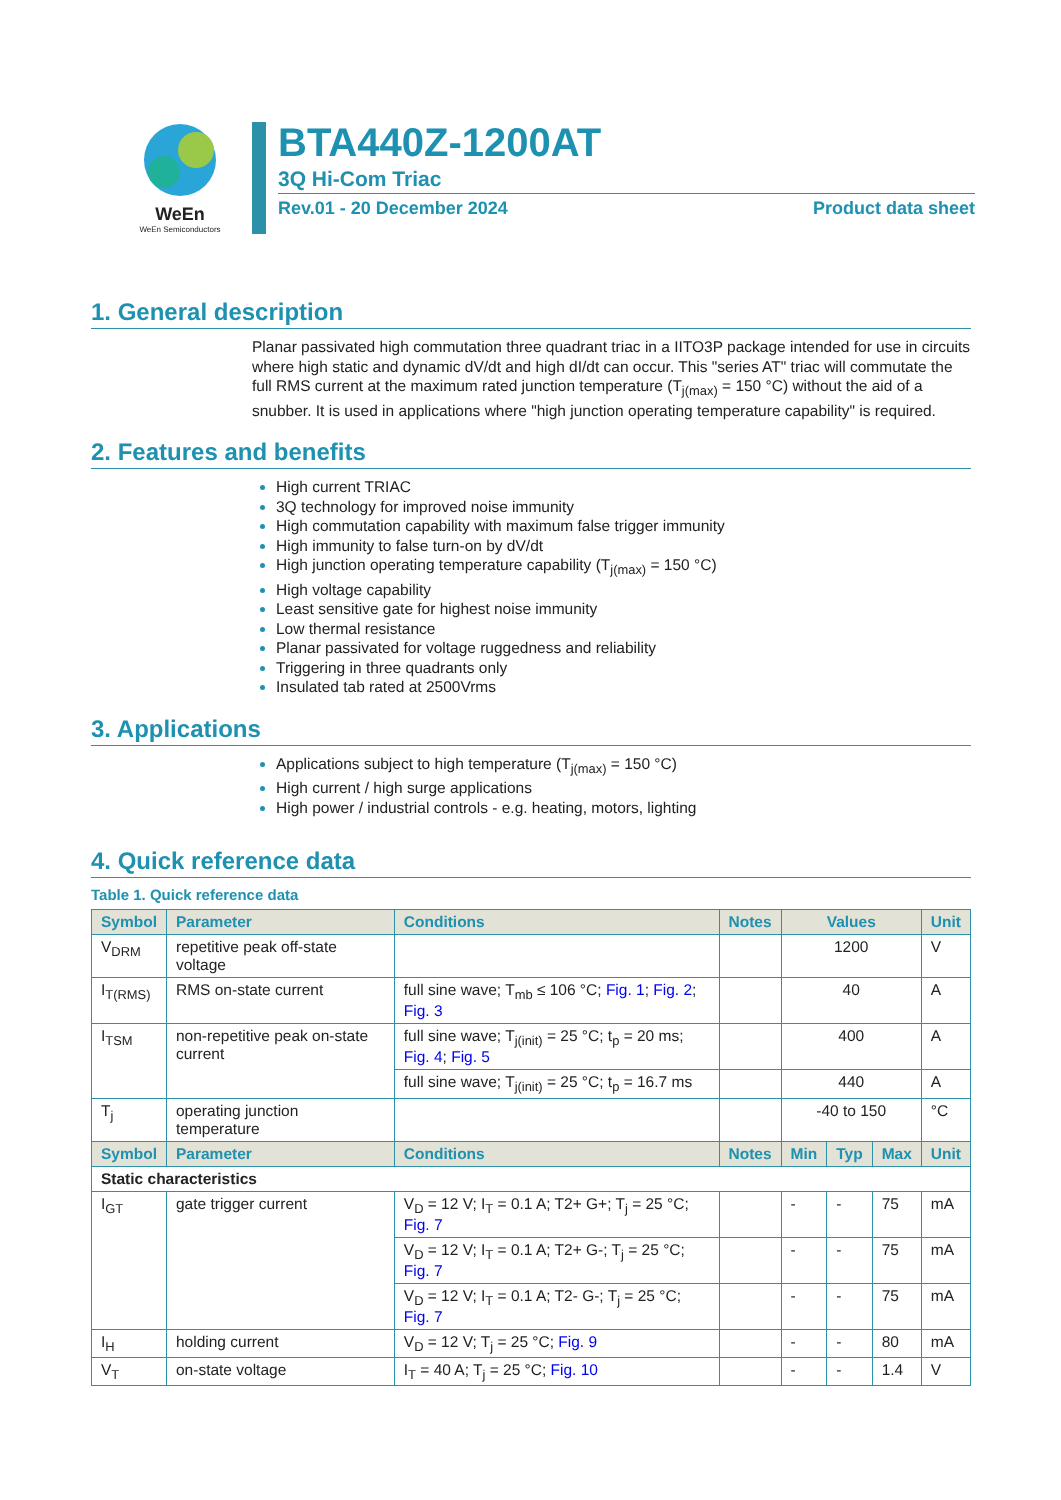WeEn
WeEn Semiconductors
BTA440Z-1200AT
3Q Hi-Com Triac
Rev.01 - 20 December 2024 Product data sheet
1. General description
Planar passivated high commutation three quadrant triac in a IITO3P package intended for use in circuits where high static and dynamic dV/dt and high dI/dt can occur. This "series AT" triac will commutate the full RMS current at the maximum rated junction temperature (T<sub>j(max)</sub> = 150 °C) without the aid of a snubber. It is used in applications where "high junction operating temperature capability" is required.
2. Features and benefits
High current TRIAC
3Q technology for improved noise immunity
High commutation capability with maximum false trigger immunity
High immunity to false turn-on by dV/dt
High junction operating temperature capability (T<sub>j(max)</sub> = 150 °C)
High voltage capability
Least sensitive gate for highest noise immunity
Low thermal resistance
Planar passivated for voltage ruggedness and reliability
Triggering in three quadrants only
Insulated tab rated at 2500Vrms
3. Applications
Applications subject to high temperature (T<sub>j(max)</sub> = 150 °C)
High current / high surge applications
High power / industrial controls - e.g. heating, motors, lighting
4. Quick reference data
Table 1. Quick reference data
| Symbol | Parameter | Conditions | Notes | Values | | | Unit |
| --- | --- | --- | --- | --- | --- | --- | --- |
| V<sub>DRM</sub> | repetitive peak off-state voltage | | | 1200 | | | V |
| I<sub>T(RMS)</sub> | RMS on-state current | full sine wave; T<sub>mb</sub> ≤ 106 °C; Fig. 1 ; Fig. 2 ; Fig. 3 | | 40 | | | A |
| I<sub>TSM</sub> | non-repetitive peak on-state current | full sine wave; T<sub>j(init)</sub> = 25 °C; t<sub>p</sub> = 20 ms; Fig. 4 ; Fig. 5 | | 400 | | | A |
| | | full sine wave; T<sub>j(init)</sub> = 25 °C; t<sub>p</sub> = 16.7 ms | | 440 | | | A |
| T<sub>j</sub> | operating junction temperature | | | -40 to 150 | | | °C |
| Symbol | Parameter | Conditions | Notes | Min | Typ | Max | Unit |
| Static characteristics | | | | | | | |
| I<sub>GT</sub> | gate trigger current | V<sub>D</sub> = 12 V; I<sub>T</sub> = 0.1 A; T2+ G+; T<sub>j</sub> = 25 °C; Fig. 7 | | - | - | 75 | mA |
| | | V<sub>D</sub> = 12 V; I<sub>T</sub> = 0.1 A; T2+ G-; T<sub>j</sub> = 25 °C; Fig. 7 | | - | - | 75 | mA |
| | | V<sub>D</sub> = 12 V; I<sub>T</sub> = 0.1 A; T2- G-; T<sub>j</sub> = 25 °C; Fig. 7 | | - | - | 75 | mA |
| I<sub>H</sub> | holding current | V<sub>D</sub> = 12 V; T<sub>j</sub> = 25 °C; Fig. 9 | | - | - | 80 | mA |
| V<sub>T</sub> | on-state voltage | I<sub>T</sub> = 40 A; T<sub>j</sub> = 25 °C; Fig. 10 | | - | - | 1.4 | V |